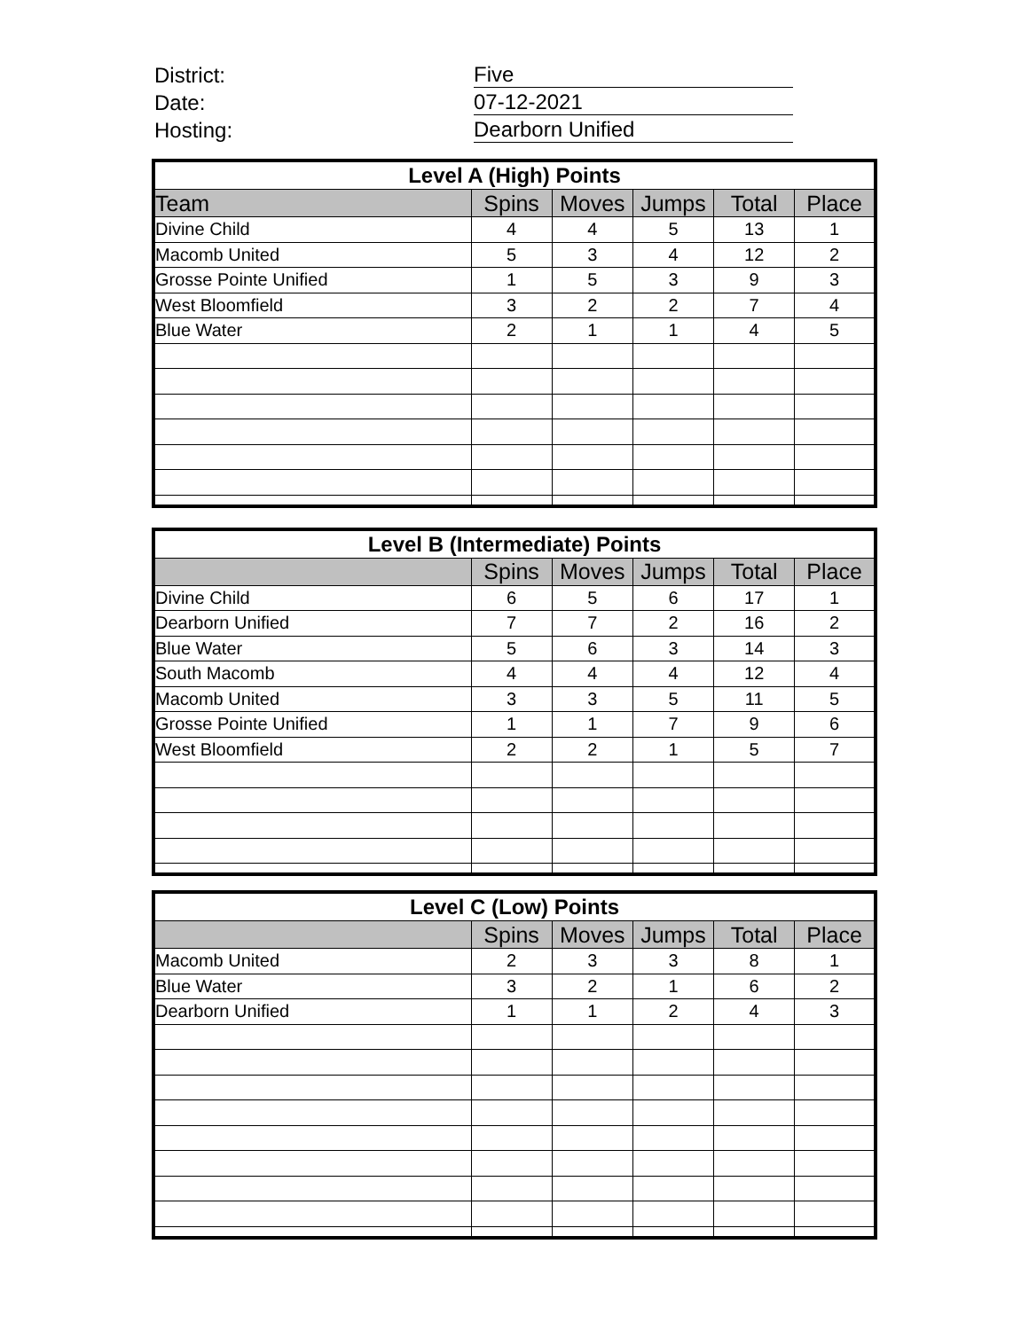District: Five
Date: 07-12-2021
Hosting: Dearborn Unified
| Level A (High) Points | | | | | |
| --- | --- | --- | --- | --- | --- |
| Team | Spins | Moves | Jumps | Total | Place |
| Divine Child | 4 | 4 | 5 | 13 | 1 |
| Macomb United | 5 | 3 | 4 | 12 | 2 |
| Grosse Pointe Unified | 1 | 5 | 3 | 9 | 3 |
| West Bloomfield | 3 | 2 | 2 | 7 | 4 |
| Blue Water | 2 | 1 | 1 | 4 | 5 |
| Level B (Intermediate) Points | | | | | |
| --- | --- | --- | --- | --- | --- |
| | Spins | Moves | Jumps | Total | Place |
| Divine Child | 6 | 5 | 6 | 17 | 1 |
| Dearborn Unified | 7 | 7 | 2 | 16 | 2 |
| Blue Water | 5 | 6 | 3 | 14 | 3 |
| South Macomb | 4 | 4 | 4 | 12 | 4 |
| Macomb United | 3 | 3 | 5 | 11 | 5 |
| Grosse Pointe Unified | 1 | 1 | 7 | 9 | 6 |
| West Bloomfield | 2 | 2 | 1 | 5 | 7 |
| Level C (Low) Points | | | | | |
| --- | --- | --- | --- | --- | --- |
| | Spins | Moves | Jumps | Total | Place |
| Macomb United | 2 | 3 | 3 | 8 | 1 |
| Blue Water | 3 | 2 | 1 | 6 | 2 |
| Dearborn Unified | 1 | 1 | 2 | 4 | 3 |